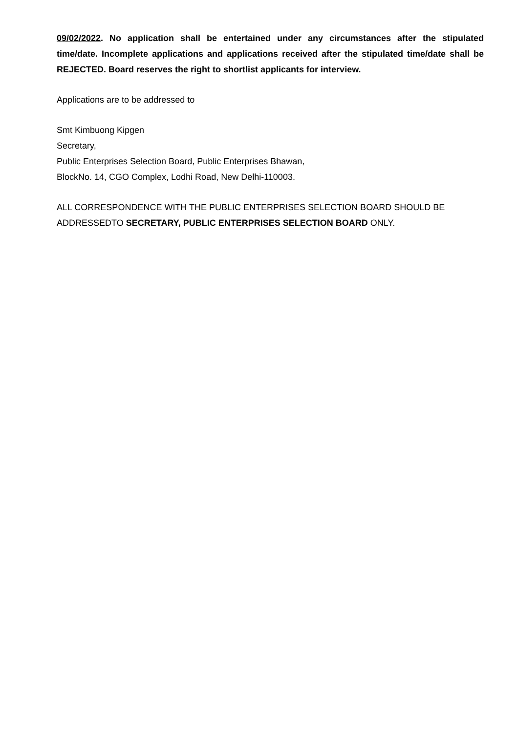09/02/2022. No application shall be entertained under any circumstances after the stipulated time/date. Incomplete applications and applications received after the stipulated time/date shall be REJECTED. Board reserves the right to shortlist applicants for interview.
Applications are to be addressed to
Smt Kimbuong Kipgen
Secretary,
Public Enterprises Selection Board, Public Enterprises Bhawan,
BlockNo. 14, CGO Complex, Lodhi Road, New Delhi-110003.
ALL CORRESPONDENCE WITH THE PUBLIC ENTERPRISES SELECTION BOARD SHOULD BE ADDRESSEDTO SECRETARY, PUBLIC ENTERPRISES SELECTION BOARD ONLY.